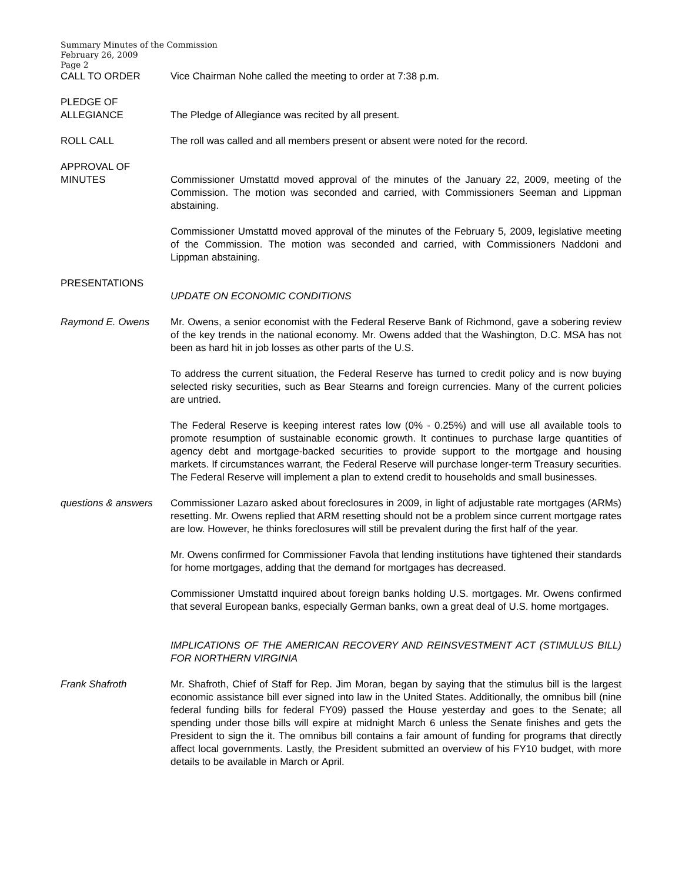Summary Minutes of the Commission
February 26, 2009
Page 2
CALL TO ORDER Vice Chairman Nohe called the meeting to order at 7:38 p.m.
PLEDGE OF
ALLEGIANCE
The Pledge of Allegiance was recited by all present.
ROLL CALL The roll was called and all members present or absent were noted for the record.
APPROVAL OF
MINUTES
Commissioner Umstattd moved approval of the minutes of the January 22, 2009, meeting of the Commission. The motion was seconded and carried, with Commissioners Seeman and Lippman abstaining.
Commissioner Umstattd moved approval of the minutes of the February 5, 2009, legislative meeting of the Commission. The motion was seconded and carried, with Commissioners Naddoni and Lippman abstaining.
PRESENTATIONS
UPDATE ON ECONOMIC CONDITIONS
Raymond E. Owens Mr. Owens, a senior economist with the Federal Reserve Bank of Richmond, gave a sobering review of the key trends in the national economy. Mr. Owens added that the Washington, D.C. MSA has not been as hard hit in job losses as other parts of the U.S.
To address the current situation, the Federal Reserve has turned to credit policy and is now buying selected risky securities, such as Bear Stearns and foreign currencies. Many of the current policies are untried.
The Federal Reserve is keeping interest rates low (0% - 0.25%) and will use all available tools to promote resumption of sustainable economic growth. It continues to purchase large quantities of agency debt and mortgage-backed securities to provide support to the mortgage and housing markets. If circumstances warrant, the Federal Reserve will purchase longer-term Treasury securities. The Federal Reserve will implement a plan to extend credit to households and small businesses.
questions & answers
Commissioner Lazaro asked about foreclosures in 2009, in light of adjustable rate mortgages (ARMs) resetting. Mr. Owens replied that ARM resetting should not be a problem since current mortgage rates are low. However, he thinks foreclosures will still be prevalent during the first half of the year.
Mr. Owens confirmed for Commissioner Favola that lending institutions have tightened their standards for home mortgages, adding that the demand for mortgages has decreased.
Commissioner Umstattd inquired about foreign banks holding U.S. mortgages. Mr. Owens confirmed that several European banks, especially German banks, own a great deal of U.S. home mortgages.
IMPLICATIONS OF THE AMERICAN RECOVERY AND REINSVESTMENT ACT (STIMULUS BILL) FOR NORTHERN VIRGINIA
Frank Shafroth Mr. Shafroth, Chief of Staff for Rep. Jim Moran, began by saying that the stimulus bill is the largest economic assistance bill ever signed into law in the United States. Additionally, the omnibus bill (nine federal funding bills for federal FY09) passed the House yesterday and goes to the Senate; all spending under those bills will expire at midnight March 6 unless the Senate finishes and gets the President to sign the it. The omnibus bill contains a fair amount of funding for programs that directly affect local governments. Lastly, the President submitted an overview of his FY10 budget, with more details to be available in March or April.